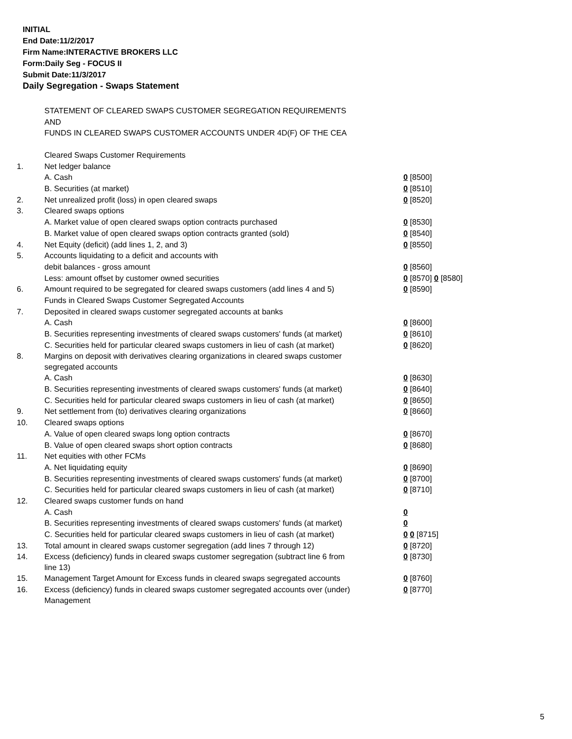INITIAL
End Date:11/2/2017
Firm Name:INTERACTIVE BROKERS LLC
Form:Daily Seg - FOCUS II
Submit Date:11/3/2017
Daily Segregation - Swaps Statement
STATEMENT OF CLEARED SWAPS CUSTOMER SEGREGATION REQUIREMENTS
AND
FUNDS IN CLEARED SWAPS CUSTOMER ACCOUNTS UNDER 4D(F) OF THE CEA
| | Cleared Swaps Customer Requirements | |
| 1. | Net ledger balance | |
| | A. Cash | 0 [8500] |
| | B. Securities (at market) | 0 [8510] |
| 2. | Net unrealized profit (loss) in open cleared swaps | 0 [8520] |
| 3. | Cleared swaps options | |
| | A. Market value of open cleared swaps option contracts purchased | 0 [8530] |
| | B. Market value of open cleared swaps option contracts granted (sold) | 0 [8540] |
| 4. | Net Equity (deficit) (add lines 1, 2, and 3) | 0 [8550] |
| 5. | Accounts liquidating to a deficit and accounts with | |
| | debit balances - gross amount | 0 [8560] |
| | Less: amount offset by customer owned securities | 0 [8570] 0 [8580] |
| 6. | Amount required to be segregated for cleared swaps customers (add lines 4 and 5) | 0 [8590] |
| | Funds in Cleared Swaps Customer Segregated Accounts | |
| 7. | Deposited in cleared swaps customer segregated accounts at banks | |
| | A. Cash | 0 [8600] |
| | B. Securities representing investments of cleared swaps customers' funds (at market) | 0 [8610] |
| | C. Securities held for particular cleared swaps customers in lieu of cash (at market) | 0 [8620] |
| 8. | Margins on deposit with derivatives clearing organizations in cleared swaps customer segregated accounts | |
| | A. Cash | 0 [8630] |
| | B. Securities representing investments of cleared swaps customers' funds (at market) | 0 [8640] |
| | C. Securities held for particular cleared swaps customers in lieu of cash (at market) | 0 [8650] |
| 9. | Net settlement from (to) derivatives clearing organizations | 0 [8660] |
| 10. | Cleared swaps options | |
| | A. Value of open cleared swaps long option contracts | 0 [8670] |
| | B. Value of open cleared swaps short option contracts | 0 [8680] |
| 11. | Net equities with other FCMs | |
| | A. Net liquidating equity | 0 [8690] |
| | B. Securities representing investments of cleared swaps customers' funds (at market) | 0 [8700] |
| | C. Securities held for particular cleared swaps customers in lieu of cash (at market) | 0 [8710] |
| 12. | Cleared swaps customer funds on hand | |
| | A. Cash | 0 |
| | B. Securities representing investments of cleared swaps customers' funds (at market) | 0 |
| | C. Securities held for particular cleared swaps customers in lieu of cash (at market) | 0 0 [8715] |
| 13. | Total amount in cleared swaps customer segregation (add lines 7 through 12) | 0 [8720] |
| 14. | Excess (deficiency) funds in cleared swaps customer segregation (subtract line 6 from line 13) | 0 [8730] |
| 15. | Management Target Amount for Excess funds in cleared swaps segregated accounts | 0 [8760] |
| 16. | Excess (deficiency) funds in cleared swaps customer segregated accounts over (under) Management | 0 [8770] |
5